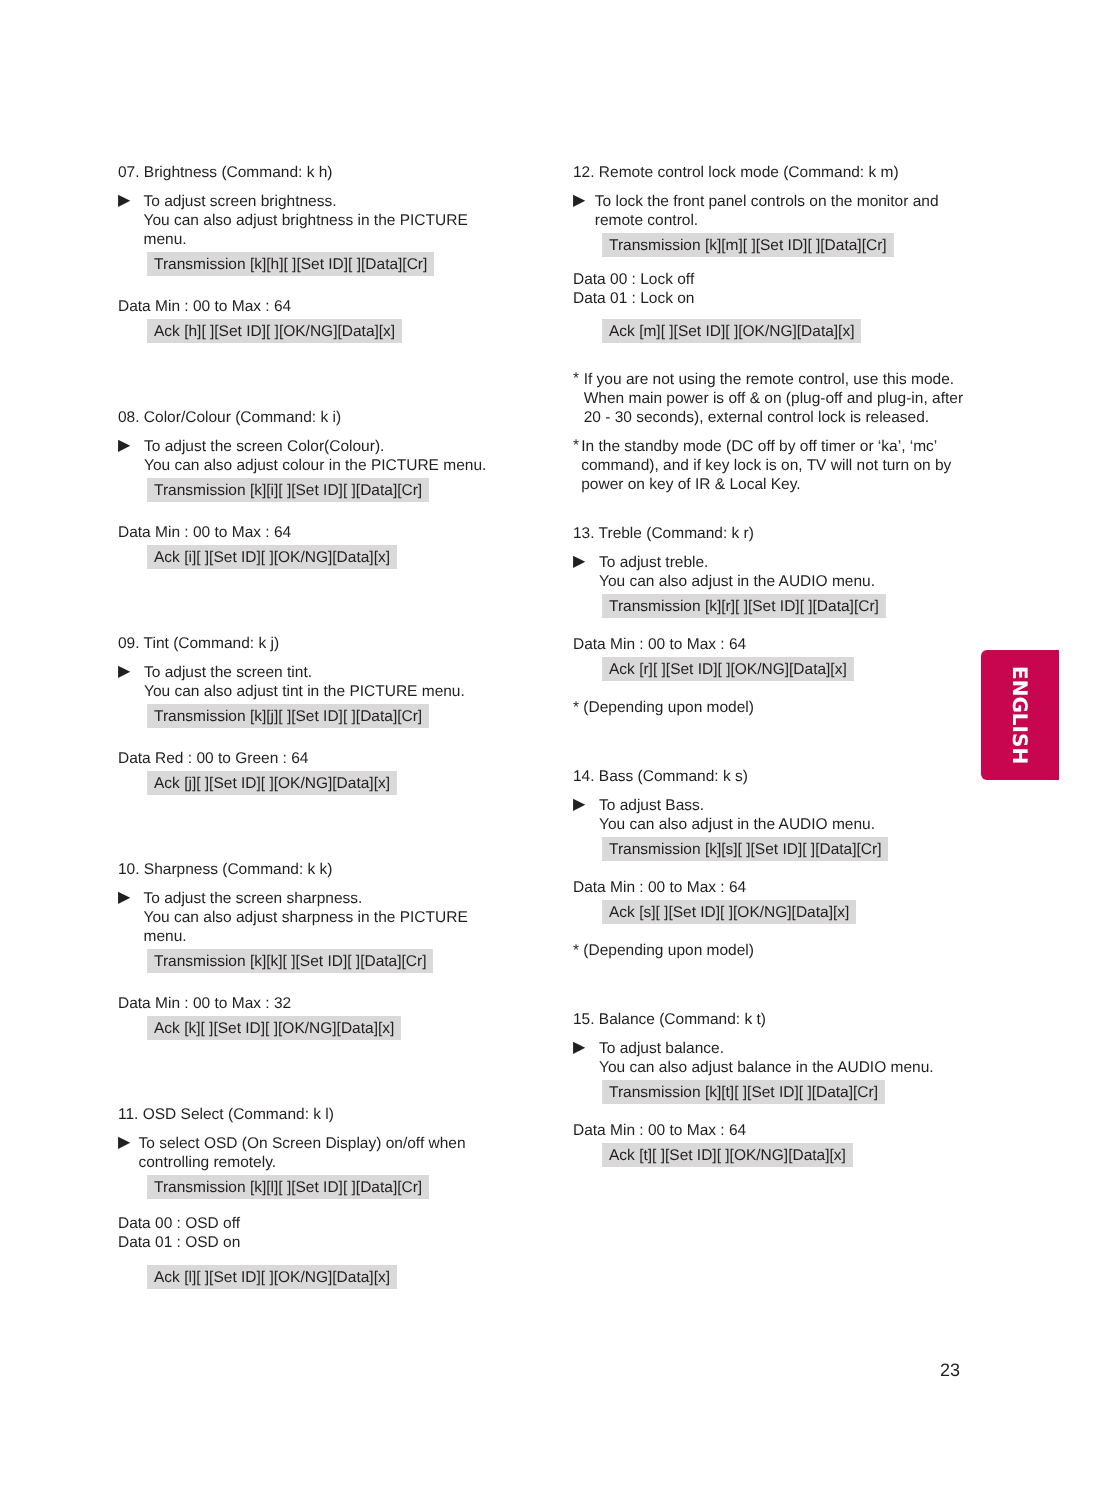07. Brightness (Command: k h)
▶
To adjust screen brightness.
You can also adjust brightness in the PICTURE menu.
Transmission [k][h][ ][Set ID][ ][Data][Cr]
Data Min : 00 to Max : 64
Ack [h][ ][Set ID][ ][OK/NG][Data][x]
08. Color/Colour (Command: k i)
▶
To adjust the screen Color(Colour).
You can also adjust colour in the PICTURE menu.
Transmission [k][i][ ][Set ID][ ][Data][Cr]
Data Min : 00 to Max : 64
Ack [i][ ][Set ID][ ][OK/NG][Data][x]
09. Tint (Command: k j)
▶
To adjust the screen tint.
You can also adjust tint in the PICTURE menu.
Transmission [k][j][ ][Set ID][ ][Data][Cr]
Data Red : 00 to Green : 64
Ack [j][ ][Set ID][ ][OK/NG][Data][x]
10. Sharpness (Command: k k)
▶
To adjust the screen sharpness.
You can also adjust sharpness in the PICTURE menu.
Transmission [k][k][ ][Set ID][ ][Data][Cr]
Data Min : 00 to Max : 32
Ack [k][ ][Set ID][ ][OK/NG][Data][x]
11. OSD Select (Command: k l)
▶
To select OSD (On Screen Display) on/off when controlling remotely.
Transmission [k][l][ ][Set ID][ ][Data][Cr]
Data 00 : OSD off
Data 01 : OSD on
Ack [l][ ][Set ID][ ][OK/NG][Data][x]
12. Remote control lock mode (Command: k m)
▶
To lock the front panel controls on the monitor and remote control.
Transmission [k][m][ ][Set ID][ ][Data][Cr]
Data 00 : Lock off
Data 01 : Lock on
Ack [m][ ][Set ID][ ][OK/NG][Data][x]
*
If you are not using the remote control, use this mode.
When main power is off & on (plug-off and plug-in, after 20 - 30 seconds), external control lock is released.
*
In the standby mode (DC off by off timer or ‘ka’, ‘mc’ command), and if key lock is on, TV will not turn on by power on key of IR & Local Key.
13. Treble (Command: k r)
▶
To adjust treble.
You can also adjust in the AUDIO menu.
Transmission [k][r][ ][Set ID][ ][Data][Cr]
Data Min : 00 to Max : 64
Ack [r][ ][Set ID][ ][OK/NG][Data][x]
* (Depending upon model)
14. Bass (Command: k s)
▶
To adjust Bass.
You can also adjust in the AUDIO menu.
Transmission [k][s][ ][Set ID][ ][Data][Cr]
Data Min : 00 to Max : 64
Ack [s][ ][Set ID][ ][OK/NG][Data][x]
* (Depending upon model)
15. Balance (Command: k t)
▶
To adjust balance.
You can also adjust balance in the AUDIO menu.
Transmission [k][t][ ][Set ID][ ][Data][Cr]
Data Min : 00 to Max : 64
Ack [t][ ][Set ID][ ][OK/NG][Data][x]
ENGLISH
23